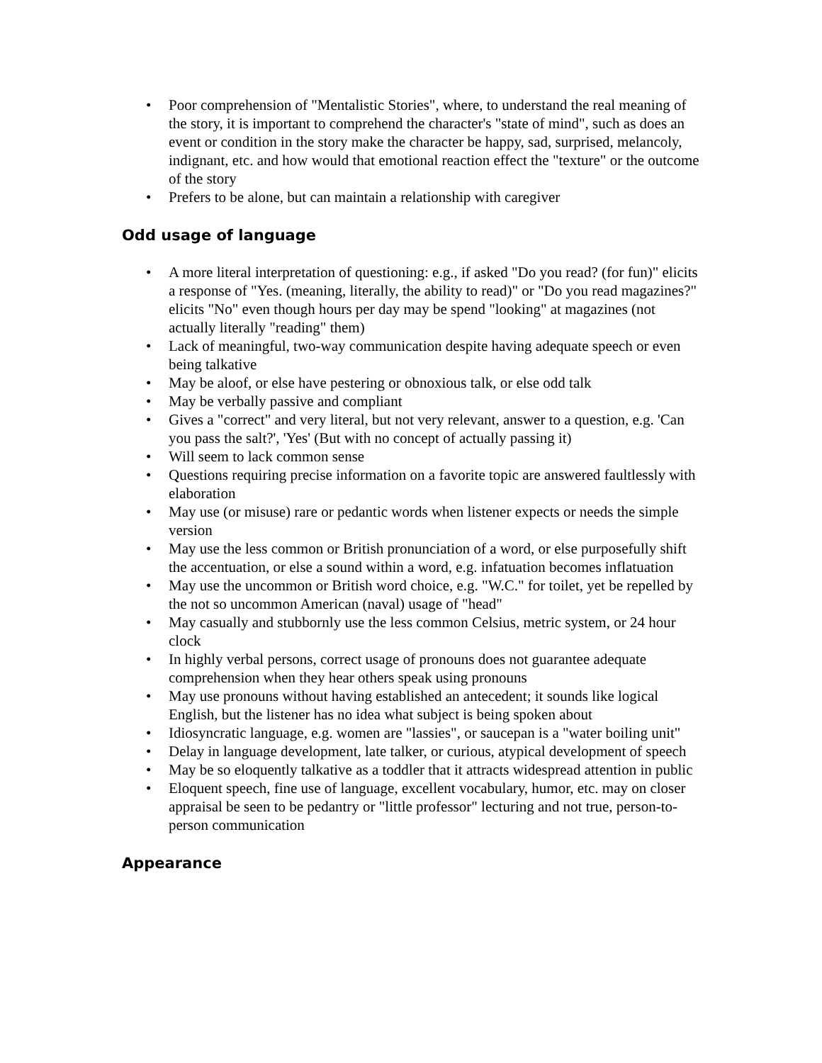• Poor comprehension of "Mentalistic Stories", where, to understand the real meaning of the story, it is important to comprehend the character's "state of mind", such as does an event or condition in the story make the character be happy, sad, surprised, melancoly, indignant, etc. and how would that emotional reaction effect the "texture" or the outcome of the story
• Prefers to be alone, but can maintain a relationship with caregiver
Odd usage of language
• A more literal interpretation of questioning: e.g., if asked "Do you read? (for fun)" elicits a response of "Yes. (meaning, literally, the ability to read)" or "Do you read magazines?" elicits "No" even though hours per day may be spend "looking" at magazines (not actually literally "reading" them)
• Lack of meaningful, two-way communication despite having adequate speech or even being talkative
• May be aloof, or else have pestering or obnoxious talk, or else odd talk
• May be verbally passive and compliant
• Gives a "correct" and very literal, but not very relevant, answer to a question, e.g. 'Can you pass the salt?', 'Yes' (But with no concept of actually passing it)
• Will seem to lack common sense
• Questions requiring precise information on a favorite topic are answered faultlessly with elaboration
• May use (or misuse) rare or pedantic words when listener expects or needs the simple version
• May use the less common or British pronunciation of a word, or else purposefully shift the accentuation, or else a sound within a word, e.g. infatuation becomes inflatuation
• May use the uncommon or British word choice, e.g. "W.C." for toilet, yet be repelled by the not so uncommon American (naval) usage of "head"
• May casually and stubbornly use the less common Celsius, metric system, or 24 hour clock
• In highly verbal persons, correct usage of pronouns does not guarantee adequate comprehension when they hear others speak using pronouns
• May use pronouns without having established an antecedent; it sounds like logical English, but the listener has no idea what subject is being spoken about
• Idiosyncratic language, e.g. women are "lassies", or saucepan is a "water boiling unit"
• Delay in language development, late talker, or curious, atypical development of speech
• May be so eloquently talkative as a toddler that it attracts widespread attention in public
• Eloquent speech, fine use of language, excellent vocabulary, humor, etc. may on closer appraisal be seen to be pedantry or "little professor" lecturing and not true, person-to-person communication
Appearance